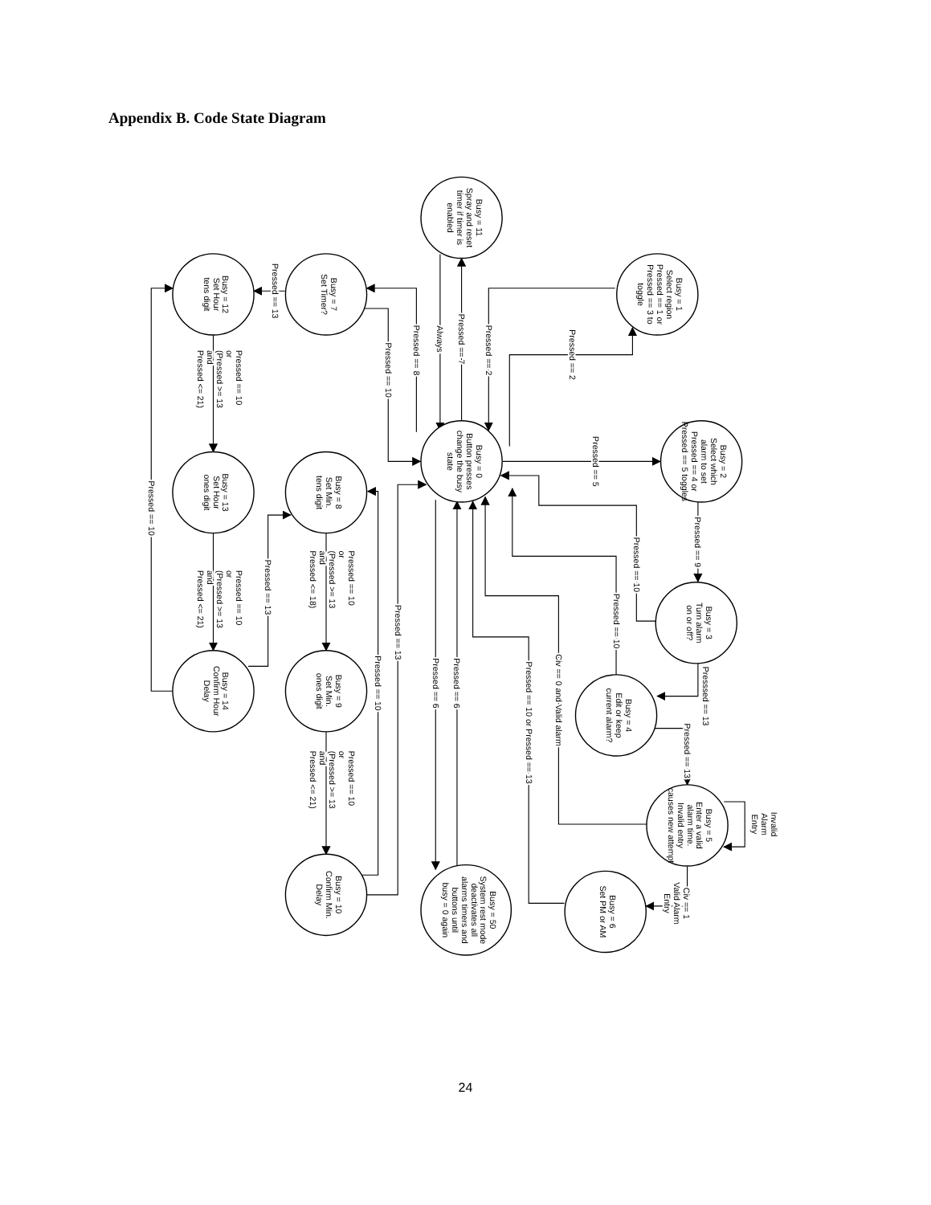Appendix B. Code State Diagram
Busy = 11 Spray and reset timer if timer is enabled
Busy = 1 Select region Pressed == 1 or Pressed == 3 to toggle
Busy = 7 Set Timer?
Busy = 12 Set Hour tens digit
Busy = 0 Button presses change the busy state
Busy = 2 Select which alarm to set Pressed == 4 or Pressed == 5 toggles
Busy = 8 Set Min. tens digit
Busy = 13 Set Hour ones digit
Busy = 3 Turn alarm on or off?
Busy = 4 Edit or keep current alarm?
Busy = 14 Confirm Hour Delay
Busy = 9 Set Min. ones digit
Busy = 5 Enter a valid alarm time. Invalid entry causes new attempt
Busy = 6 Set PM or AM
Busy = 10 Confirm Min. Delay
Busy = 50 System rest mode deactivates all alarms timers and buttons until busy = 0 again
Pressed == 7
Always
Pressed == 8
Pressed == 10
Pressed == 2
Pressed == 2
Pressed == 5
Pressed == 9
Pressed == 10
Pressed == 10
Presssed == 13
Pressed == 13
Invalid Alarm Entry
Civ == 1 Valid Alarm Entry
Civ == 0 and Valid alarm
Pressed == 10 or Pressed == 13
Pressed == 6
Pressed == 6
Pressed == 13
Pressed == 10
Pressed == 13
Pressed == 13
Pressed == 10
Pressed == 10 or (Pressed >= 13 and Pressed <= 21)
Pressed == 10 or (Pressed >= 13 and Pressed <= 21)
Pressed == 10 or (Pressed >= 13 and Pressed <= 18)
Pressed == 10 or (Pressed >= 13 and Pressed <= 21)
24